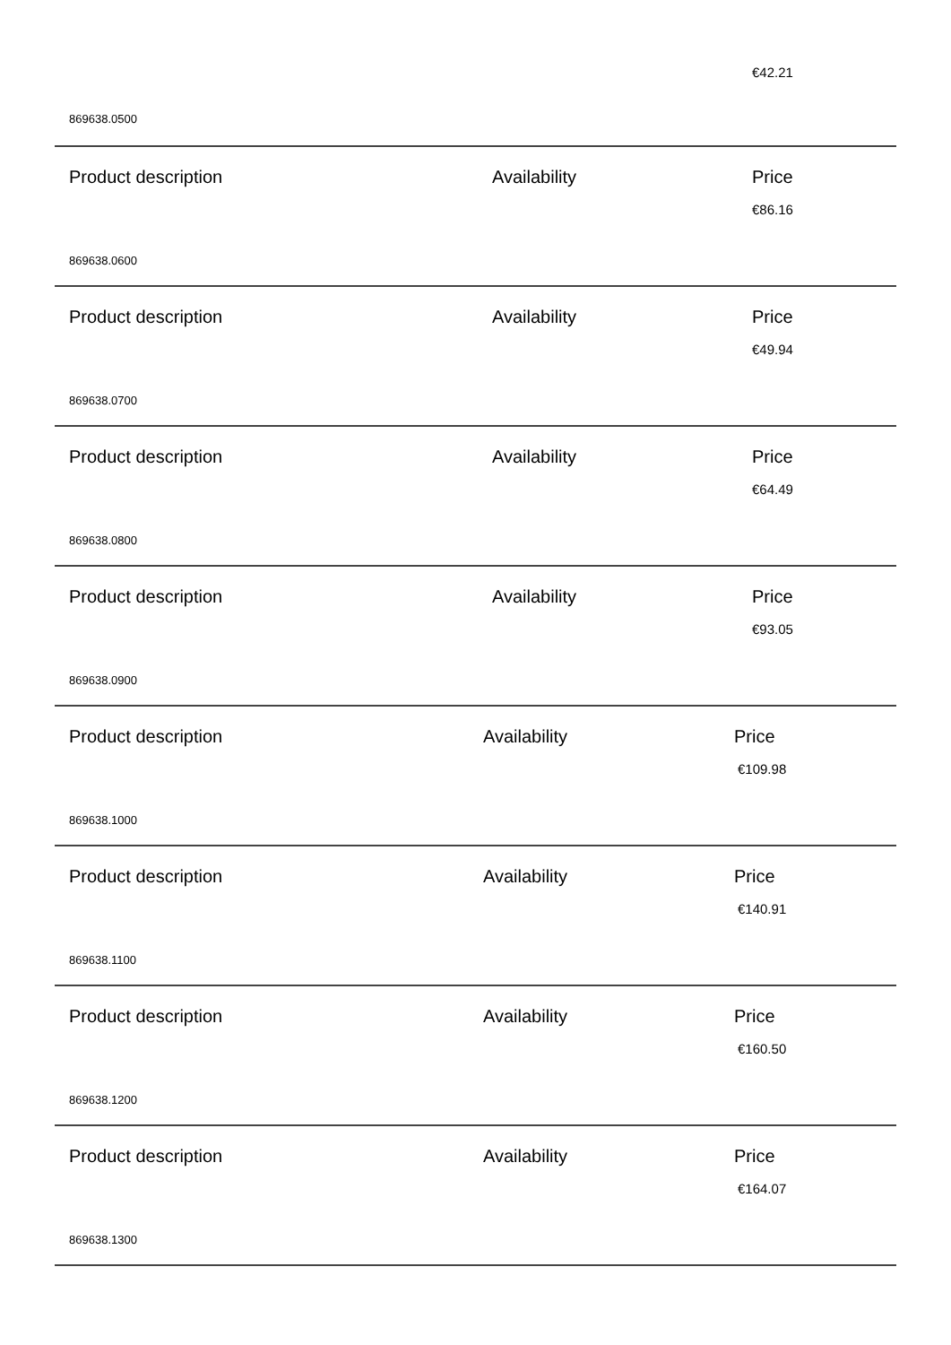€42.21
869638.0500
Product description Availability Price
€86.16
869638.0600
Product description Availability Price
€49.94
869638.0700
Product description Availability Price
€64.49
869638.0800
Product description Availability Price
€93.05
869638.0900
Product description Availability Price
€109.98
869638.1000
Product description Availability Price
€140.91
869638.1100
Product description Availability Price
€160.50
869638.1200
Product description Availability Price
€164.07
869638.1300